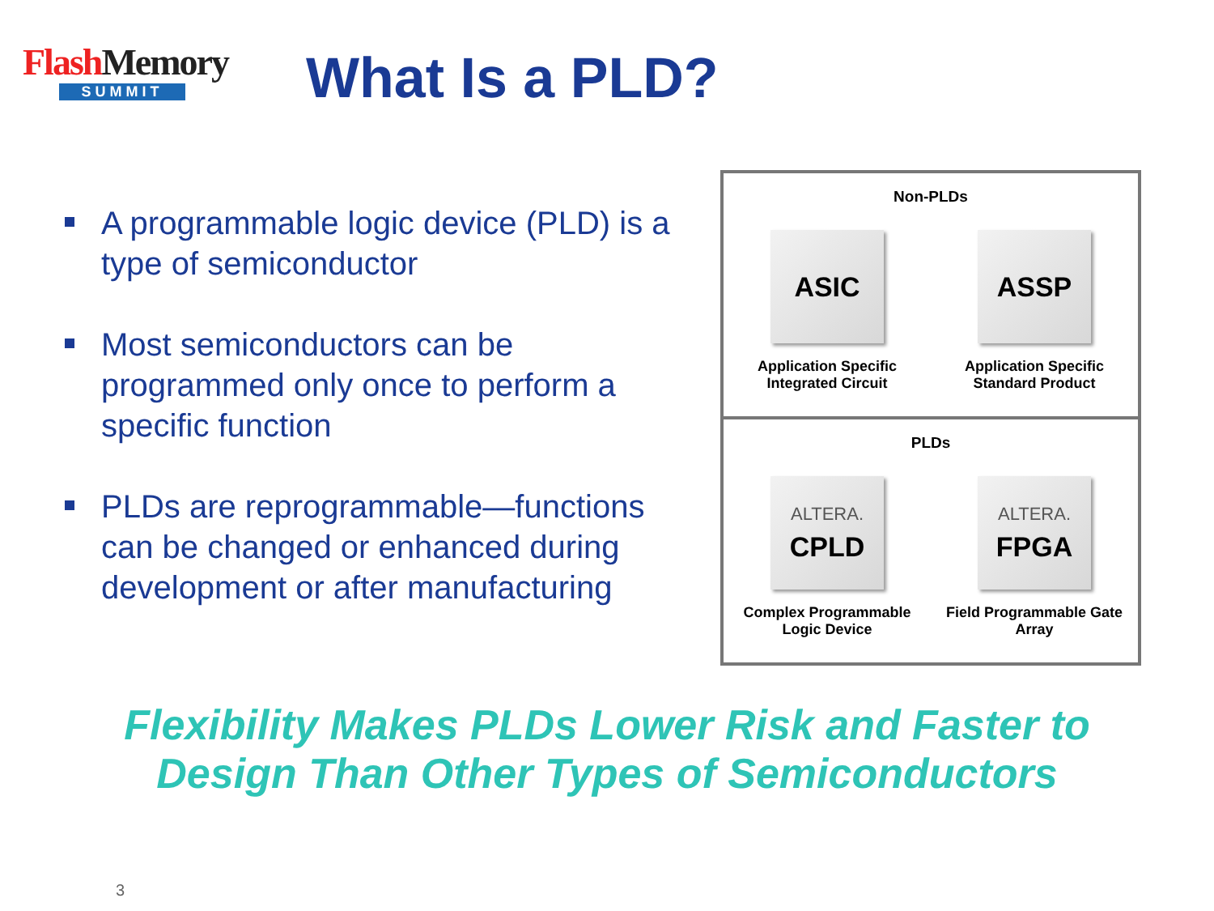Flash Memory
SUMMIT
What Is a PLD?
A programmable logic device (PLD) is a type of semiconductor
Most semiconductors can be programmed only once to perform a specific function
PLDs are reprogrammable—functions can be changed or enhanced during development or after manufacturing
Non-PLDs
ASIC
Application Specific Integrated Circuit
ASSP
Application Specific Standard Product
PLDs
ALTERA.
CPLD
Complex Programmable Logic Device
ALTERA.
FPGA
Field Programmable Gate Array
Flexibility Makes PLDs Lower Risk and Faster to Design Than Other Types of Semiconductors
3